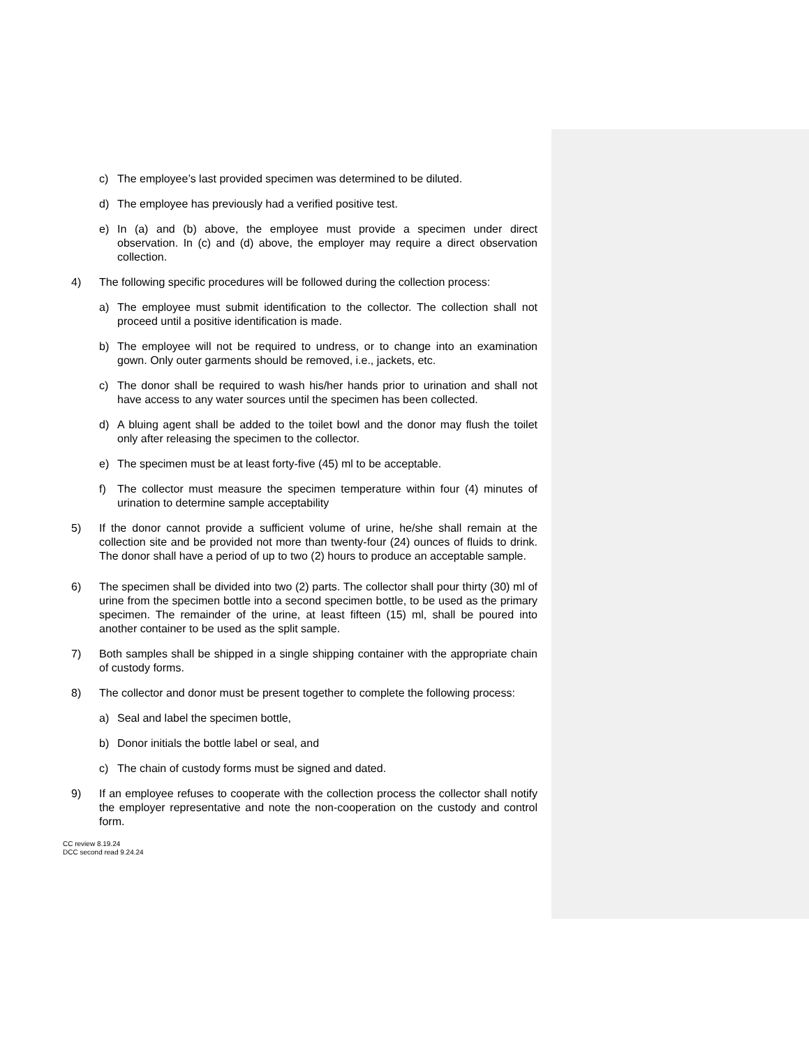c) The employee’s last provided specimen was determined to be diluted.
d) The employee has previously had a verified positive test.
e) In (a) and (b) above, the employee must provide a specimen under direct observation. In (c) and (d) above, the employer may require a direct observation collection.
4) The following specific procedures will be followed during the collection process:
a) The employee must submit identification to the collector. The collection shall not proceed until a positive identification is made.
b) The employee will not be required to undress, or to change into an examination gown. Only outer garments should be removed, i.e., jackets, etc.
c) The donor shall be required to wash his/her hands prior to urination and shall not have access to any water sources until the specimen has been collected.
d) A bluing agent shall be added to the toilet bowl and the donor may flush the toilet only after releasing the specimen to the collector.
e) The specimen must be at least forty-five (45) ml to be acceptable.
f) The collector must measure the specimen temperature within four (4) minutes of urination to determine sample acceptability
5) If the donor cannot provide a sufficient volume of urine, he/she shall remain at the collection site and be provided not more than twenty-four (24) ounces of fluids to drink. The donor shall have a period of up to two (2) hours to produce an acceptable sample.
6) The specimen shall be divided into two (2) parts. The collector shall pour thirty (30) ml of urine from the specimen bottle into a second specimen bottle, to be used as the primary specimen. The remainder of the urine, at least fifteen (15) ml, shall be poured into another container to be used as the split sample.
7) Both samples shall be shipped in a single shipping container with the appropriate chain of custody forms.
8) The collector and donor must be present together to complete the following process:
a) Seal and label the specimen bottle,
b) Donor initials the bottle label or seal, and
c) The chain of custody forms must be signed and dated.
9) If an employee refuses to cooperate with the collection process the collector shall notify the employer representative and note the non-cooperation on the custody and control form.
CC review 8.19.24
DCC second read 9.24.24